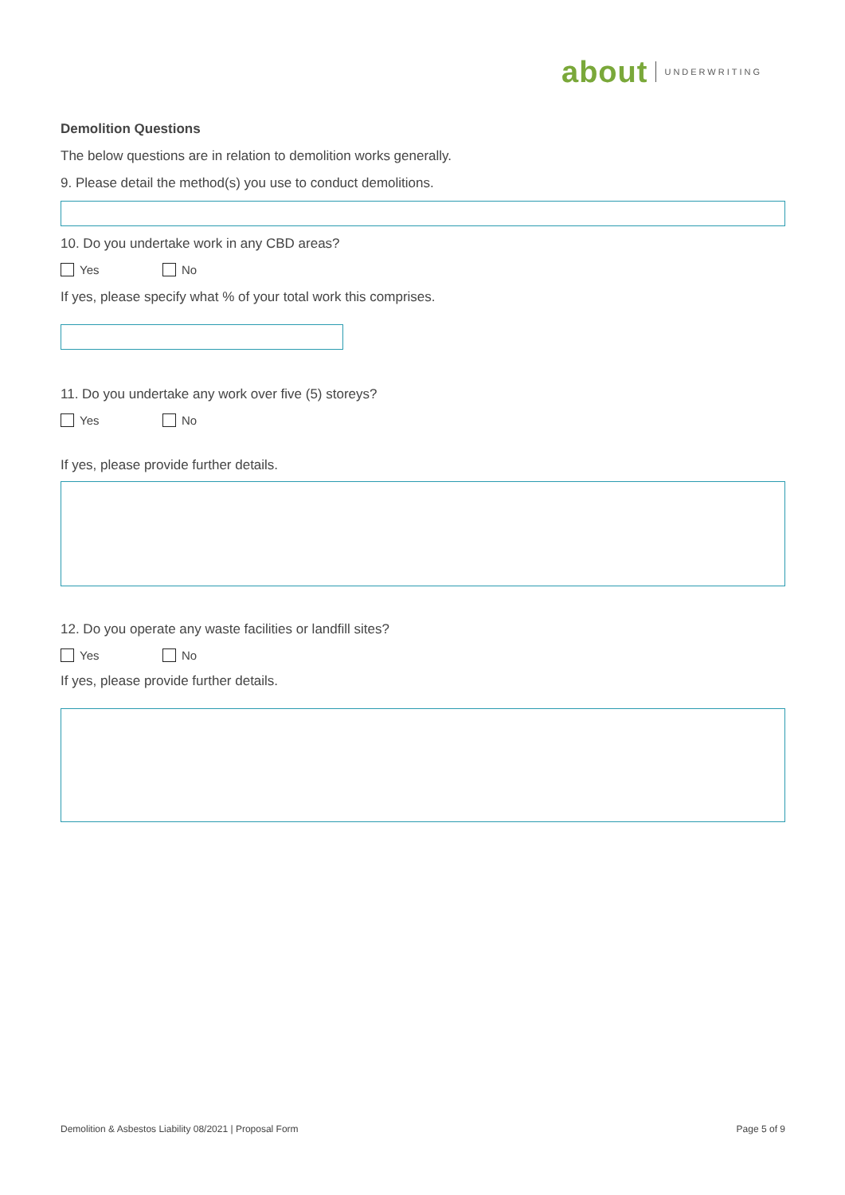about UNDERWRITING
Demolition Questions
The below questions are in relation to demolition works generally.
9. Please detail the method(s) you use to conduct demolitions.
10. Do you undertake work in any CBD areas?
Yes No
If yes, please specify what % of your total work this comprises.
11. Do you undertake any work over five (5) storeys?
Yes No
If yes, please provide further details.
12. Do you operate any waste facilities or landfill sites?
Yes No
If yes, please provide further details.
Demolition & Asbestos Liability 08/2021 | Proposal Form Page 5 of 9